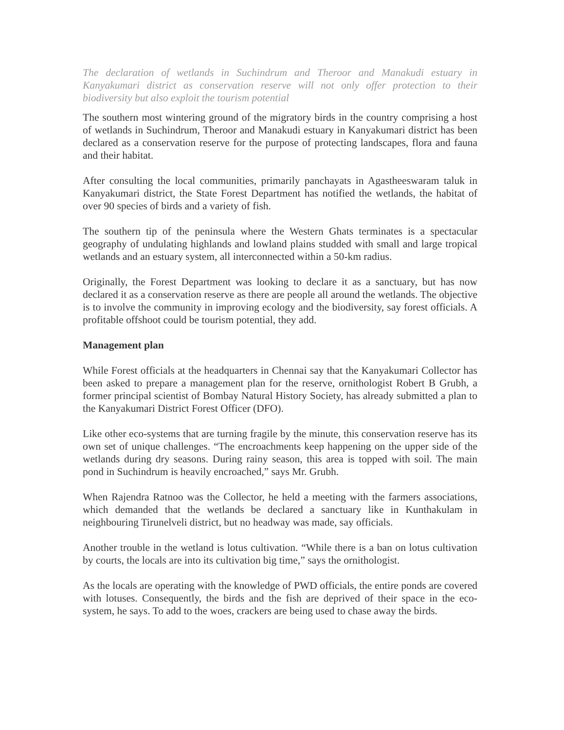The declaration of wetlands in Suchindrum and Theroor and Manakudi estuary in Kanyakumari district as conservation reserve will not only offer protection to their biodiversity but also exploit the tourism potential
The southern most wintering ground of the migratory birds in the country comprising a host of wetlands in Suchindrum, Theroor and Manakudi estuary in Kanyakumari district has been declared as a conservation reserve for the purpose of protecting landscapes, flora and fauna and their habitat.
After consulting the local communities, primarily panchayats in Agastheeswaram taluk in Kanyakumari district, the State Forest Department has notified the wetlands, the habitat of over 90 species of birds and a variety of fish.
The southern tip of the peninsula where the Western Ghats terminates is a spectacular geography of undulating highlands and lowland plains studded with small and large tropical wetlands and an estuary system, all interconnected within a 50-km radius.
Originally, the Forest Department was looking to declare it as a sanctuary, but has now declared it as a conservation reserve as there are people all around the wetlands. The objective is to involve the community in improving ecology and the biodiversity, say forest officials. A profitable offshoot could be tourism potential, they add.
Management plan
While Forest officials at the headquarters in Chennai say that the Kanyakumari Collector has been asked to prepare a management plan for the reserve, ornithologist Robert B Grubh, a former principal scientist of Bombay Natural History Society, has already submitted a plan to the Kanyakumari District Forest Officer (DFO).
Like other eco-systems that are turning fragile by the minute, this conservation reserve has its own set of unique challenges. “The encroachments keep happening on the upper side of the wetlands during dry seasons. During rainy season, this area is topped with soil. The main pond in Suchindrum is heavily encroached,” says Mr. Grubh.
When Rajendra Ratnoo was the Collector, he held a meeting with the farmers associations, which demanded that the wetlands be declared a sanctuary like in Kunthakulam in neighbouring Tirunelveli district, but no headway was made, say officials.
Another trouble in the wetland is lotus cultivation. “While there is a ban on lotus cultivation by courts, the locals are into its cultivation big time,” says the ornithologist.
As the locals are operating with the knowledge of PWD officials, the entire ponds are covered with lotuses. Consequently, the birds and the fish are deprived of their space in the eco-system, he says. To add to the woes, crackers are being used to chase away the birds.